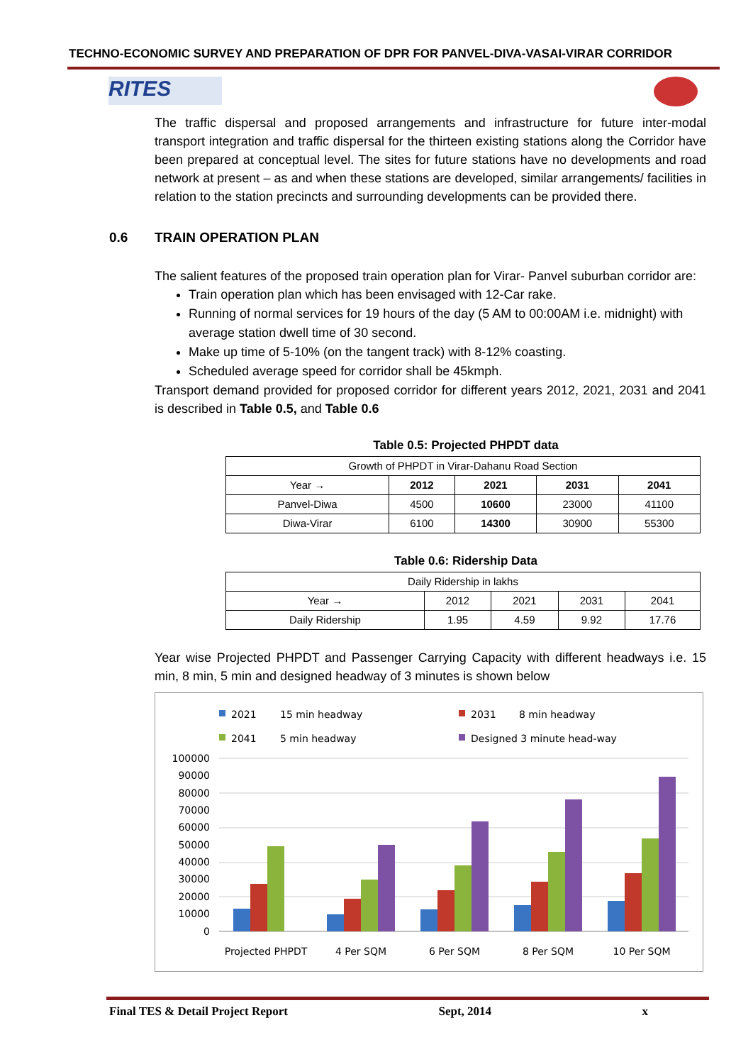TECHNO-ECONOMIC SURVEY AND PREPARATION OF DPR FOR PANVEL-DIVA-VASAI-VIRAR CORRIDOR
RITES
The traffic dispersal and proposed arrangements and infrastructure for future inter-modal transport integration and traffic dispersal for the thirteen existing stations along the Corridor have been prepared at conceptual level. The sites for future stations have no developments and road network at present – as and when these stations are developed, similar arrangements/ facilities in relation to the station precincts and surrounding developments can be provided there.
0.6 TRAIN OPERATION PLAN
The salient features of the proposed train operation plan for Virar- Panvel suburban corridor are:
Train operation plan which has been envisaged with 12-Car rake.
Running of normal services for 19 hours of the day (5 AM to 00:00AM i.e. midnight) with average station dwell time of 30 second.
Make up time of 5-10% (on the tangent track) with 8-12% coasting.
Scheduled average speed for corridor shall be 45kmph.
Transport demand provided for proposed corridor for different years 2012, 2021, 2031 and 2041 is described in Table 0.5, and Table 0.6
Table 0.5: Projected PHPDT data
| Growth of PHPDT in Virar-Dahanu Road Section | | | | |
| Year → | 2012 | 2021 | 2031 | 2041 |
| Panvel-Diwa | 4500 | 10600 | 23000 | 41100 |
| Diwa-Virar | 6100 | 14300 | 30900 | 55300 |
Table 0.6: Ridership Data
| Daily Ridership in lakhs | | | | |
| Year → | 2012 | 2021 | 2031 | 2041 |
| Daily Ridership | 1.95 | 4.59 | 9.92 | 17.76 |
Year wise Projected PHPDT and Passenger Carrying Capacity with different headways i.e. 15 min, 8 min, 5 min and designed headway of 3 minutes is shown below
2021
15 min headway
2031
8 min headway
2041
5 min headway
Designed 3 minute head-way
100000
90000
80000
70000
60000
50000
40000
30000
20000
10000
0
Projected PHPDT
4 Per SQM
6 Per SQM
8 Per SQM
10 Per SQM
Final TES & Detail Project Report Sept, 2014 x